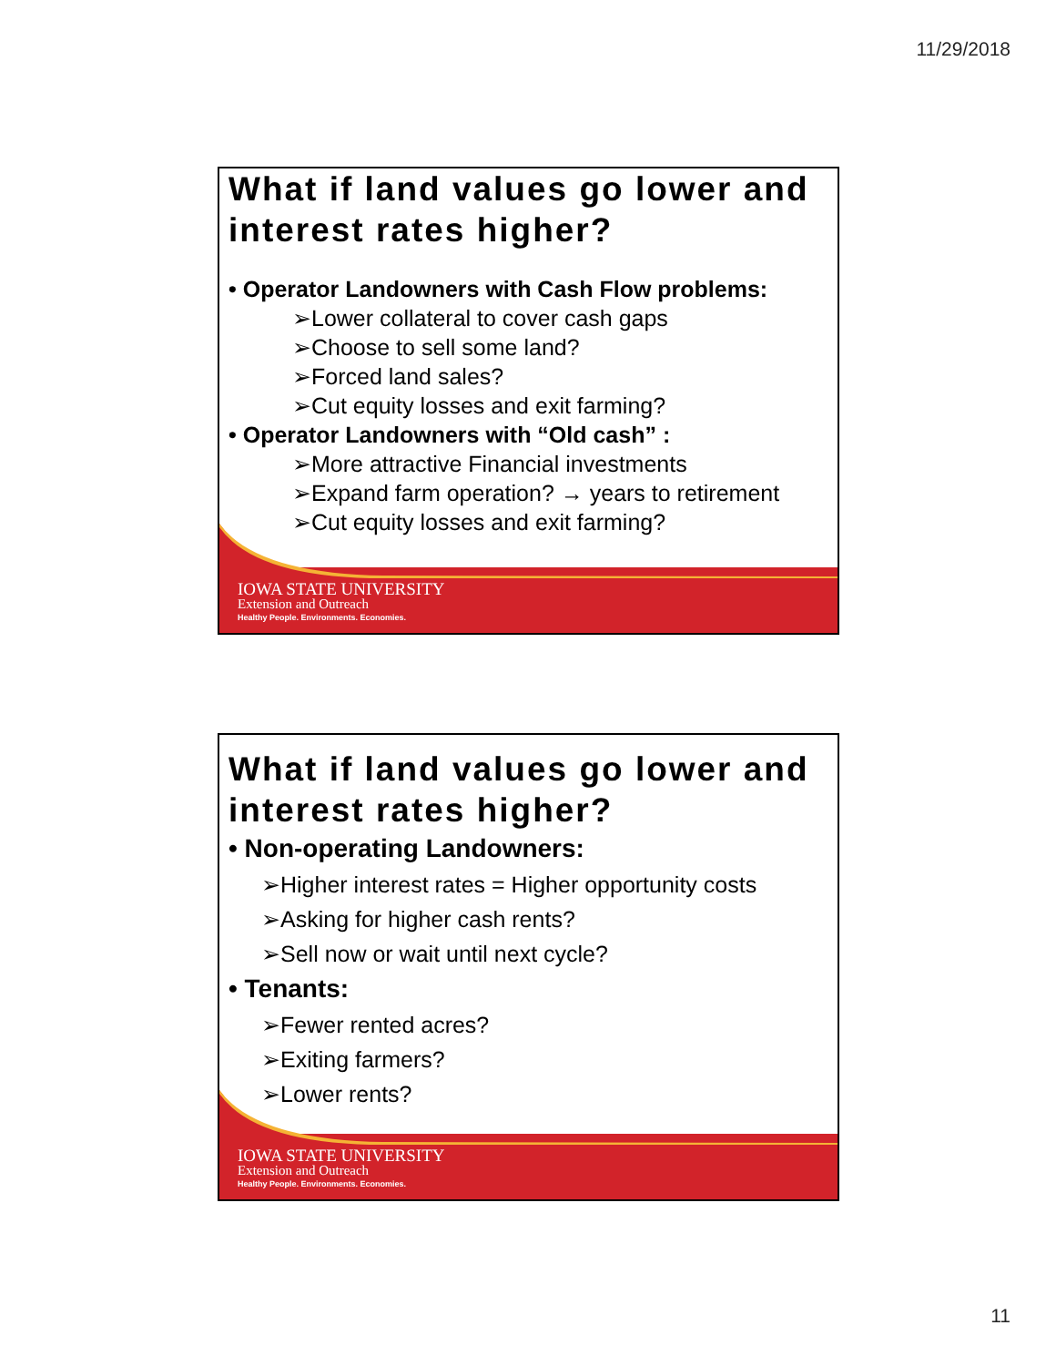11/29/2018
IOWA STATE UNIVERSITY
Extension and Outreach
Healthy People. Environments. Economies.
What if land values go lower and interest rates higher?
• Operator Landowners with Cash Flow problems:
➢Lower collateral to cover cash gaps
➢Choose to sell some land?
➢Forced land sales?
➢Cut equity losses and exit farming?
• Operator Landowners with “Old cash” :
➢More attractive Financial investments
➢Expand farm operation? → years to retirement
➢Cut equity losses and exit farming?
IOWA STATE UNIVERSITY
Extension and Outreach
Healthy People. Environments. Economies.
What if land values go lower and interest rates higher?
• Non-operating Landowners:
➢Higher interest rates = Higher opportunity costs
➢Asking for higher cash rents?
➢Sell now or wait until next cycle?
• Tenants:
➢Fewer rented acres?
➢Exiting farmers?
➢Lower rents?
11